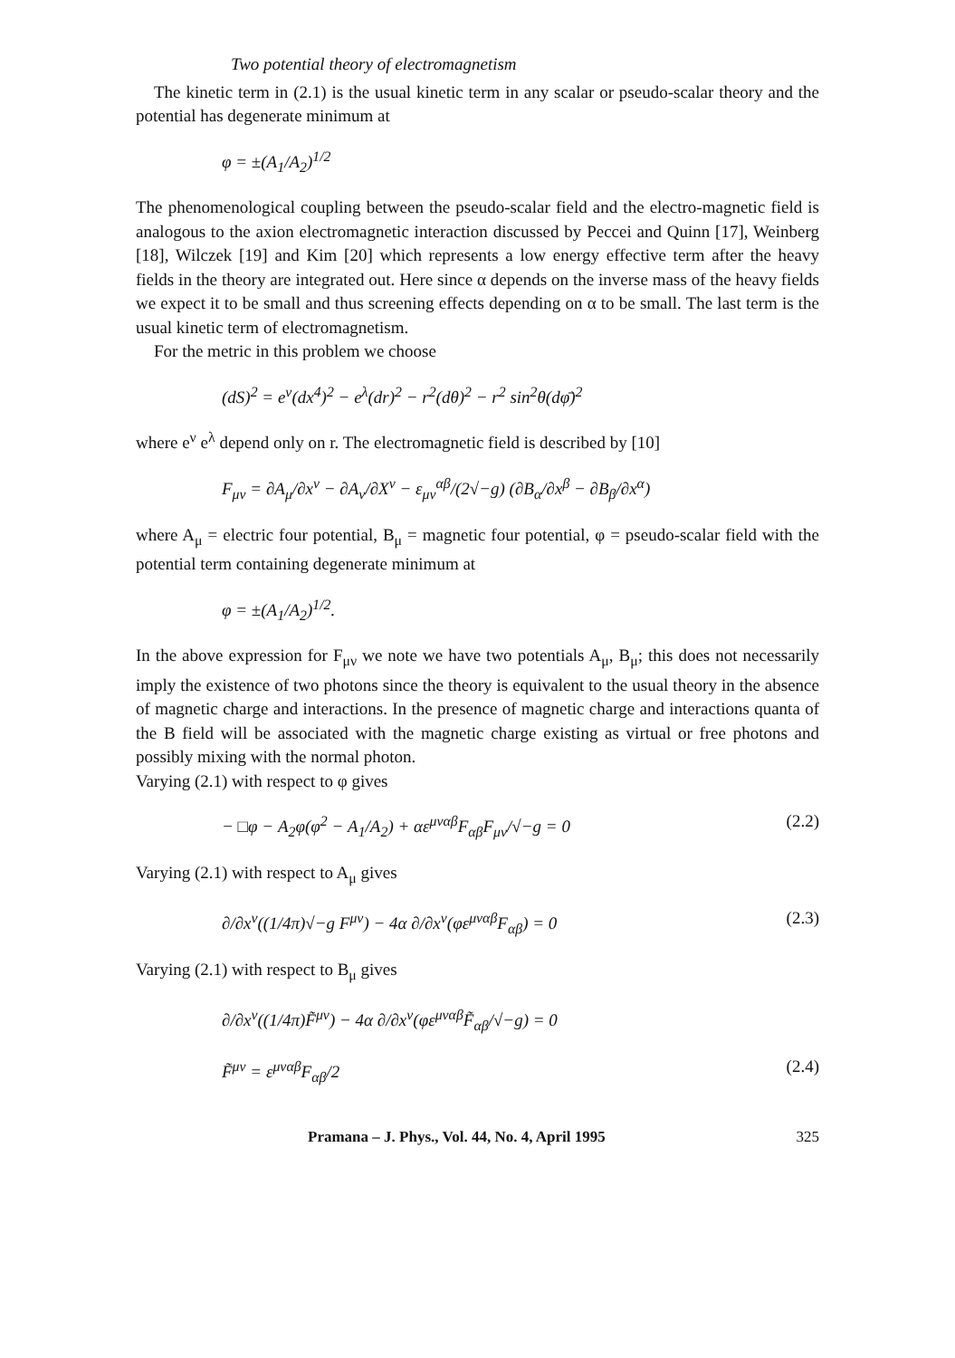Two potential theory of electromagnetism
The kinetic term in (2.1) is the usual kinetic term in any scalar or pseudo-scalar theory and the potential has degenerate minimum at
φ = ±(A<sub>1</sub>/A<sub>2</sub>)<sup>1/2</sup>
The phenomenological coupling between the pseudo-scalar field and the electro-magnetic field is analogous to the axion electromagnetic interaction discussed by Peccei and Quinn [17], Weinberg [18], Wilczek [19] and Kim [20] which represents a low energy effective term after the heavy fields in the theory are integrated out. Here since α depends on the inverse mass of the heavy fields we expect it to be small and thus screening effects depending on α to be small. The last term is the usual kinetic term of electromagnetism.
For the metric in this problem we choose
(dS)<sup>2</sup> = e<sup>ν</sup>(dx<sup>4</sup>)<sup>2</sup> − e<sup>λ</sup>(dr)<sup>2</sup> − r<sup>2</sup>(dθ)<sup>2</sup> − r<sup>2</sup> sin<sup>2</sup>θ(dφ̄)<sup>2</sup>
where e<sup>ν</sup> e<sup>λ</sup> depend only on r. The electromagnetic field is described by [10]
F<sub>μν</sub> = ∂A<sub>μ</sub>/∂x<sup>ν</sup> − ∂A<sub>ν</sub>/∂X<sup>ν</sup> − ε<sub>μν</sub><sup>αβ</sup>/(2√−g) (∂B<sub>α</sub>/∂x<sup>β</sup> − ∂B<sub>β</sub>/∂x<sup>α</sup>)
where A<sub>μ</sub> = electric four potential, B<sub>μ</sub> = magnetic four potential, φ = pseudo-scalar field with the potential term containing degenerate minimum at
φ = ±(A<sub>1</sub>/A<sub>2</sub>)<sup>1/2</sup>.
In the above expression for F<sub>μν</sub> we note we have two potentials A<sub>μ</sub>, B<sub>μ</sub>; this does not necessarily imply the existence of two photons since the theory is equivalent to the usual theory in the absence of magnetic charge and interactions. In the presence of magnetic charge and interactions quanta of the B field will be associated with the magnetic charge existing as virtual or free photons and possibly mixing with the normal photon.
Varying (2.1) with respect to φ gives
− □φ − A<sub>2</sub>φ(φ<sup>2</sup> − A<sub>1</sub>/A<sub>2</sub>) + αε<sup>μναβ</sup>F<sub>αβ</sub>F<sub>μν</sub>/√−g = 0 (2.2)
Varying (2.1) with respect to A<sub>μ</sub> gives
∂/∂x<sup>ν</sup>((1/4π)√−g F<sup>μν</sup>) − 4α ∂/∂x<sup>ν</sup>(φε<sup>μναβ</sup>F<sub>αβ</sub>) = 0 (2.3)
Varying (2.1) with respect to B<sub>μ</sub> gives
∂/∂x<sup>ν</sup>((1/4π)F̃<sup>μν</sup>) − 4α ∂/∂x<sup>ν</sup>(φε<sup>μναβ</sup>F̃<sub>αβ</sub>/√−g) = 0
F̃<sup>μν</sup> = ε<sup>μναβ</sup>F<sub>αβ</sub>/2 (2.4)
Pramana – J. Phys., Vol. 44, No. 4, April 1995 325